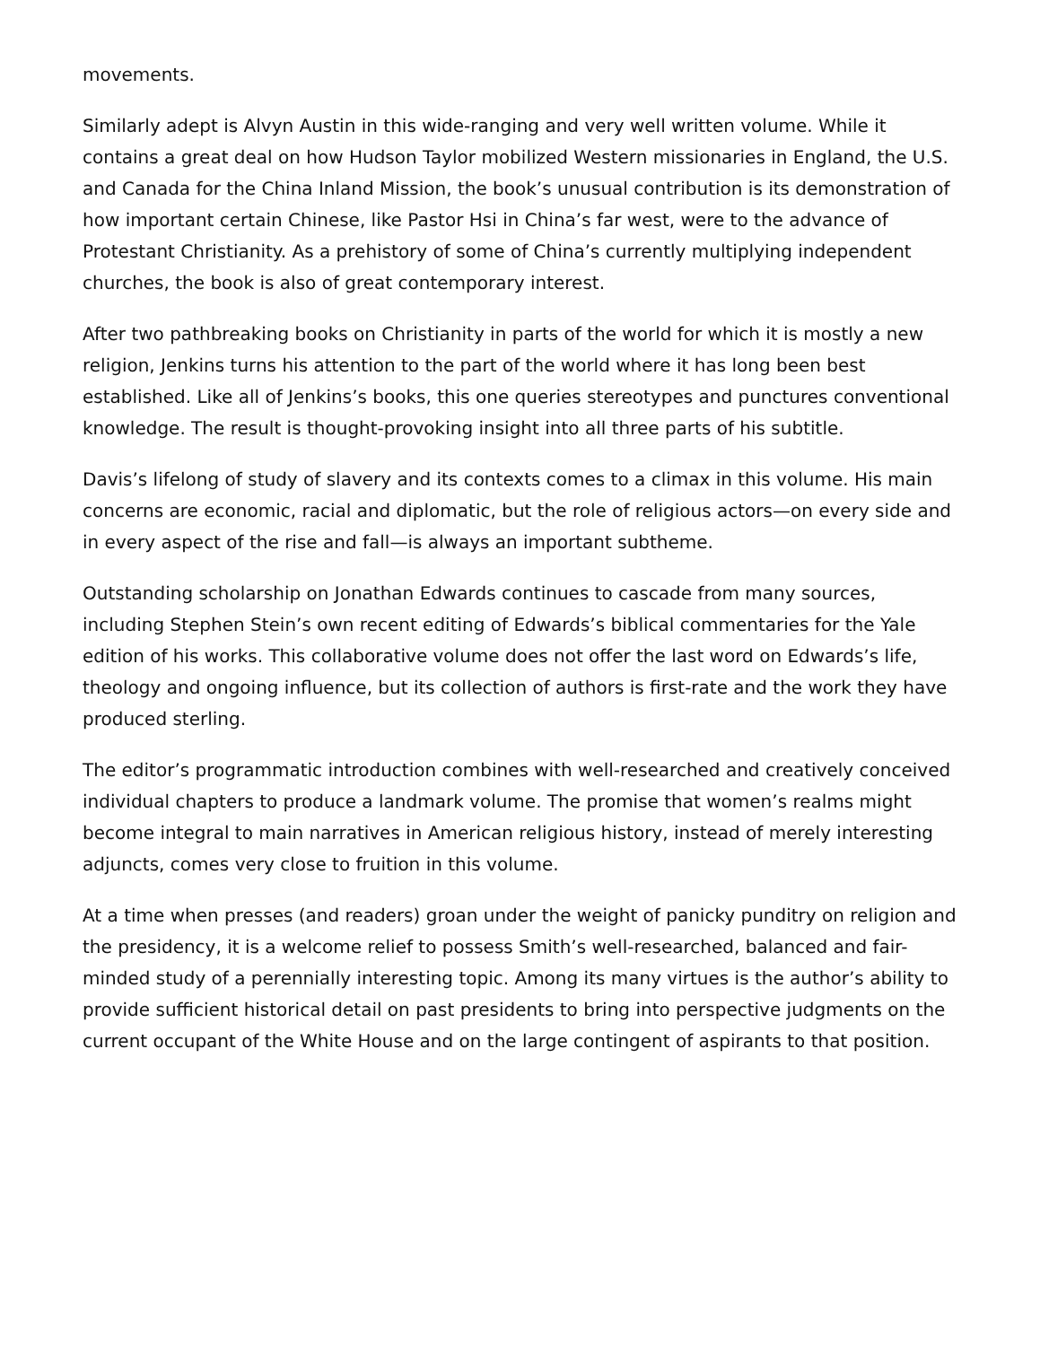movements.
Similarly adept is Alvyn Austin in this wide-ranging and very well written volume. While it contains a great deal on how Hudson Taylor mobilized Western missionaries in England, the U.S. and Canada for the China Inland Mission, the book’s unusual contribution is its demonstration of how important certain Chinese, like Pastor Hsi in China’s far west, were to the advance of Protestant Christianity. As a prehistory of some of China’s currently multiplying independent churches, the book is also of great contemporary interest.
After two pathbreaking books on Christianity in parts of the world for which it is mostly a new religion, Jenkins turns his attention to the part of the world where it has long been best established. Like all of Jenkins’s books, this one queries stereotypes and punctures conventional knowledge. The result is thought-provoking insight into all three parts of his subtitle.
Davis’s lifelong of study of slavery and its contexts comes to a climax in this volume. His main concerns are economic, racial and diplomatic, but the role of religious actors—on every side and in every aspect of the rise and fall—is always an important subtheme.
Outstanding scholarship on Jonathan Edwards continues to cascade from many sources, including Stephen Stein’s own recent editing of Edwards’s biblical commentaries for the Yale edition of his works. This collaborative volume does not offer the last word on Edwards’s life, theology and ongoing influence, but its collection of authors is first-rate and the work they have produced sterling.
The editor’s programmatic introduction combines with well-researched and creatively conceived individual chapters to produce a landmark volume. The promise that women’s realms might become integral to main narratives in American religious history, instead of merely interesting adjuncts, comes very close to fruition in this volume.
At a time when presses (and readers) groan under the weight of panicky punditry on religion and the presidency, it is a welcome relief to possess Smith’s well-researched, balanced and fair-minded study of a perennially interesting topic. Among its many virtues is the author’s ability to provide sufficient historical detail on past presidents to bring into perspective judgments on the current occupant of the White House and on the large contingent of aspirants to that position.